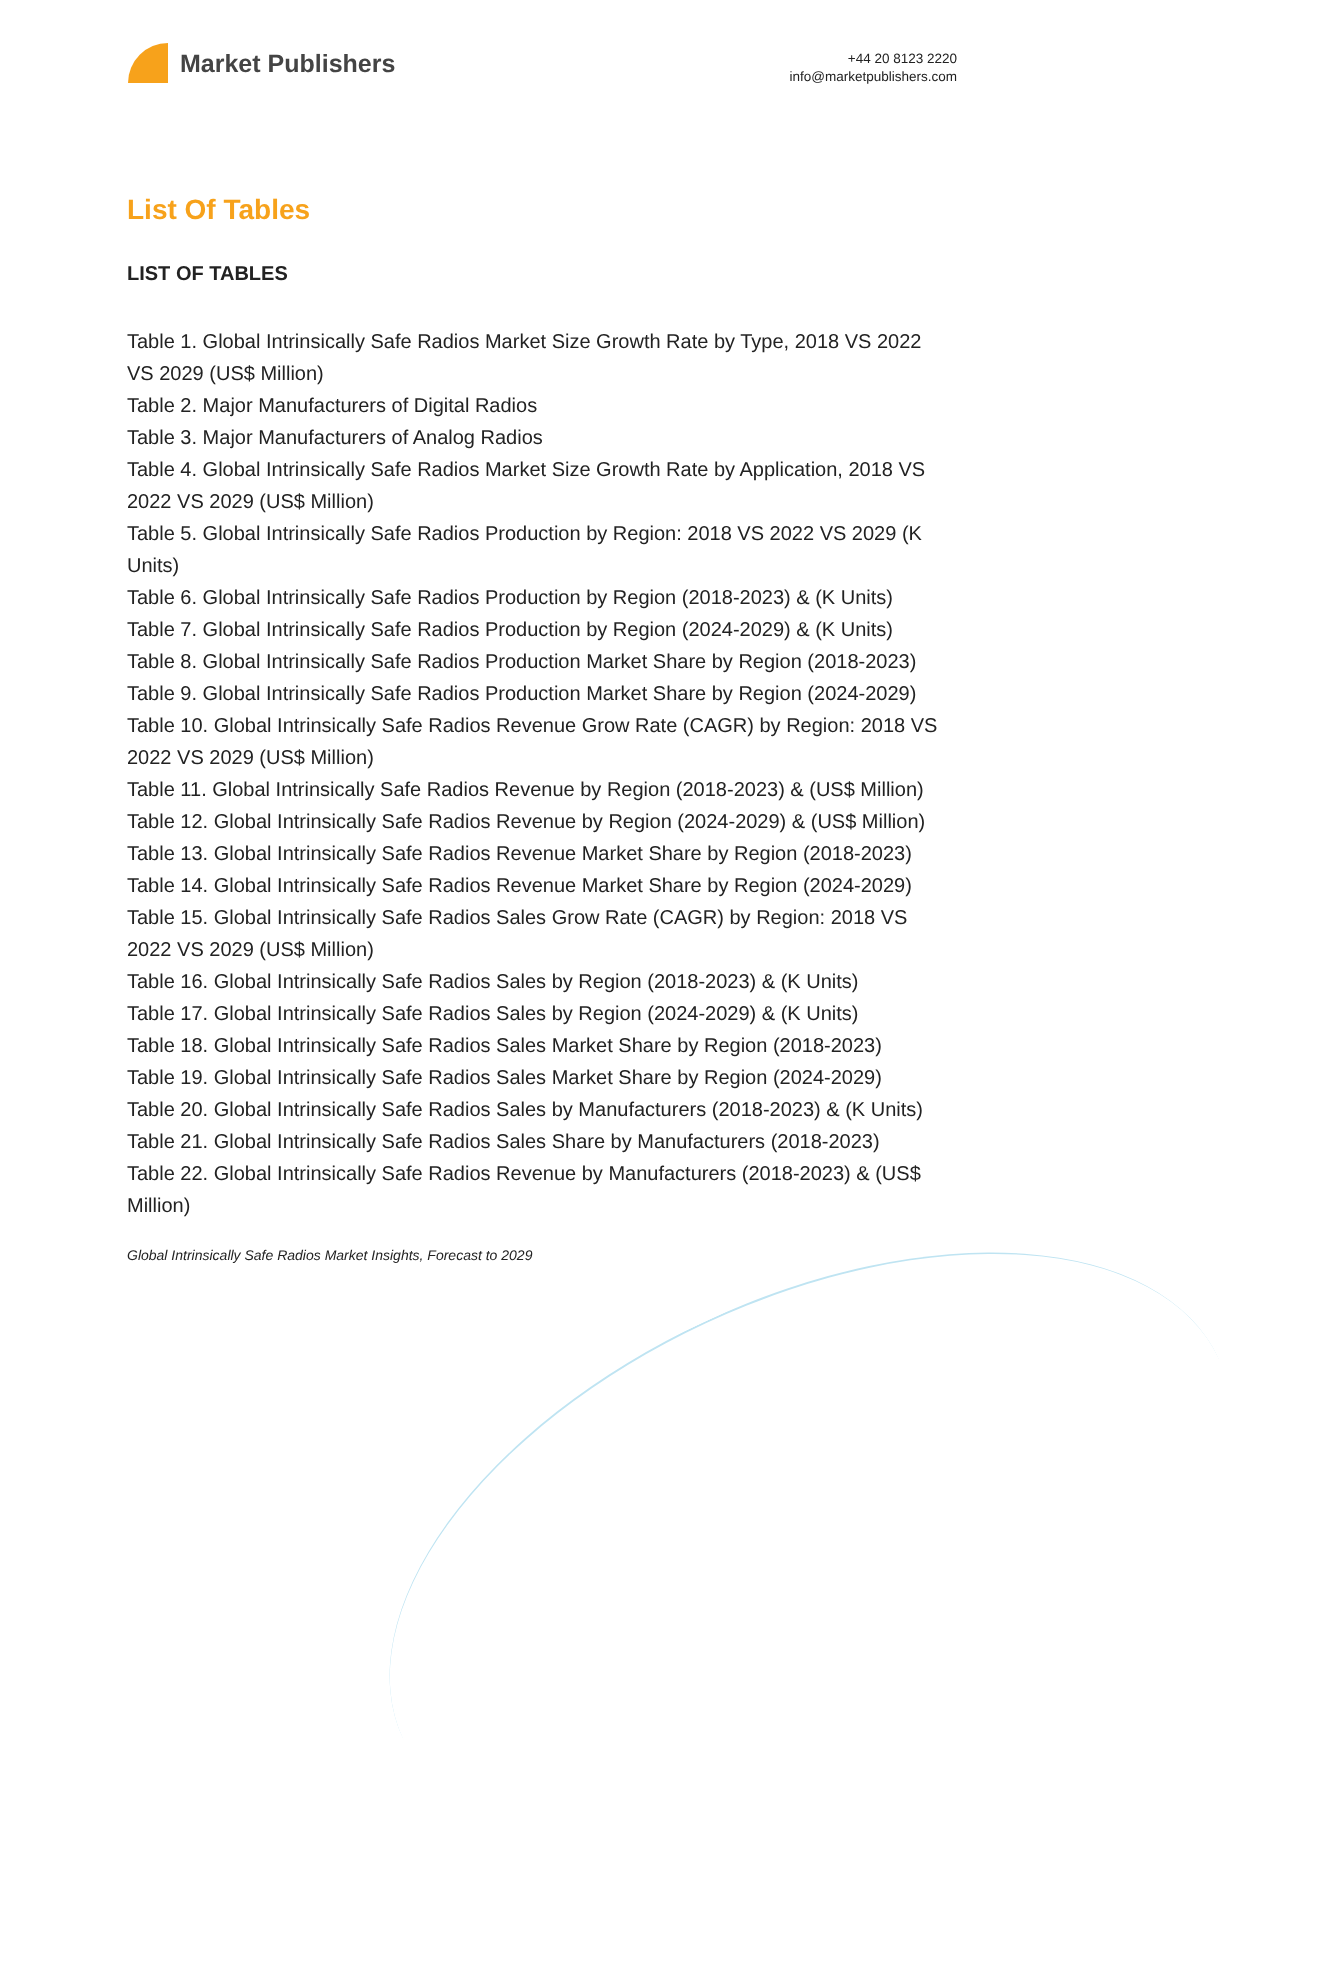Market Publishers
+44 20 8123 2220
info@marketpublishers.com
List Of Tables
LIST OF TABLES
Table 1. Global Intrinsically Safe Radios Market Size Growth Rate by Type, 2018 VS 2022 VS 2029 (US$ Million)
Table 2. Major Manufacturers of Digital Radios
Table 3. Major Manufacturers of Analog Radios
Table 4. Global Intrinsically Safe Radios Market Size Growth Rate by Application, 2018 VS 2022 VS 2029 (US$ Million)
Table 5. Global Intrinsically Safe Radios Production by Region: 2018 VS 2022 VS 2029 (K Units)
Table 6. Global Intrinsically Safe Radios Production by Region (2018-2023) & (K Units)
Table 7. Global Intrinsically Safe Radios Production by Region (2024-2029) & (K Units)
Table 8. Global Intrinsically Safe Radios Production Market Share by Region (2018-2023)
Table 9. Global Intrinsically Safe Radios Production Market Share by Region (2024-2029)
Table 10. Global Intrinsically Safe Radios Revenue Grow Rate (CAGR) by Region: 2018 VS 2022 VS 2029 (US$ Million)
Table 11. Global Intrinsically Safe Radios Revenue by Region (2018-2023) & (US$ Million)
Table 12. Global Intrinsically Safe Radios Revenue by Region (2024-2029) & (US$ Million)
Table 13. Global Intrinsically Safe Radios Revenue Market Share by Region (2018-2023)
Table 14. Global Intrinsically Safe Radios Revenue Market Share by Region (2024-2029)
Table 15. Global Intrinsically Safe Radios Sales Grow Rate (CAGR) by Region: 2018 VS 2022 VS 2029 (US$ Million)
Table 16. Global Intrinsically Safe Radios Sales by Region (2018-2023) & (K Units)
Table 17. Global Intrinsically Safe Radios Sales by Region (2024-2029) & (K Units)
Table 18. Global Intrinsically Safe Radios Sales Market Share by Region (2018-2023)
Table 19. Global Intrinsically Safe Radios Sales Market Share by Region (2024-2029)
Table 20. Global Intrinsically Safe Radios Sales by Manufacturers (2018-2023) & (K Units)
Table 21. Global Intrinsically Safe Radios Sales Share by Manufacturers (2018-2023)
Table 22. Global Intrinsically Safe Radios Revenue by Manufacturers (2018-2023) & (US$ Million)
Global Intrinsically Safe Radios Market Insights, Forecast to 2029